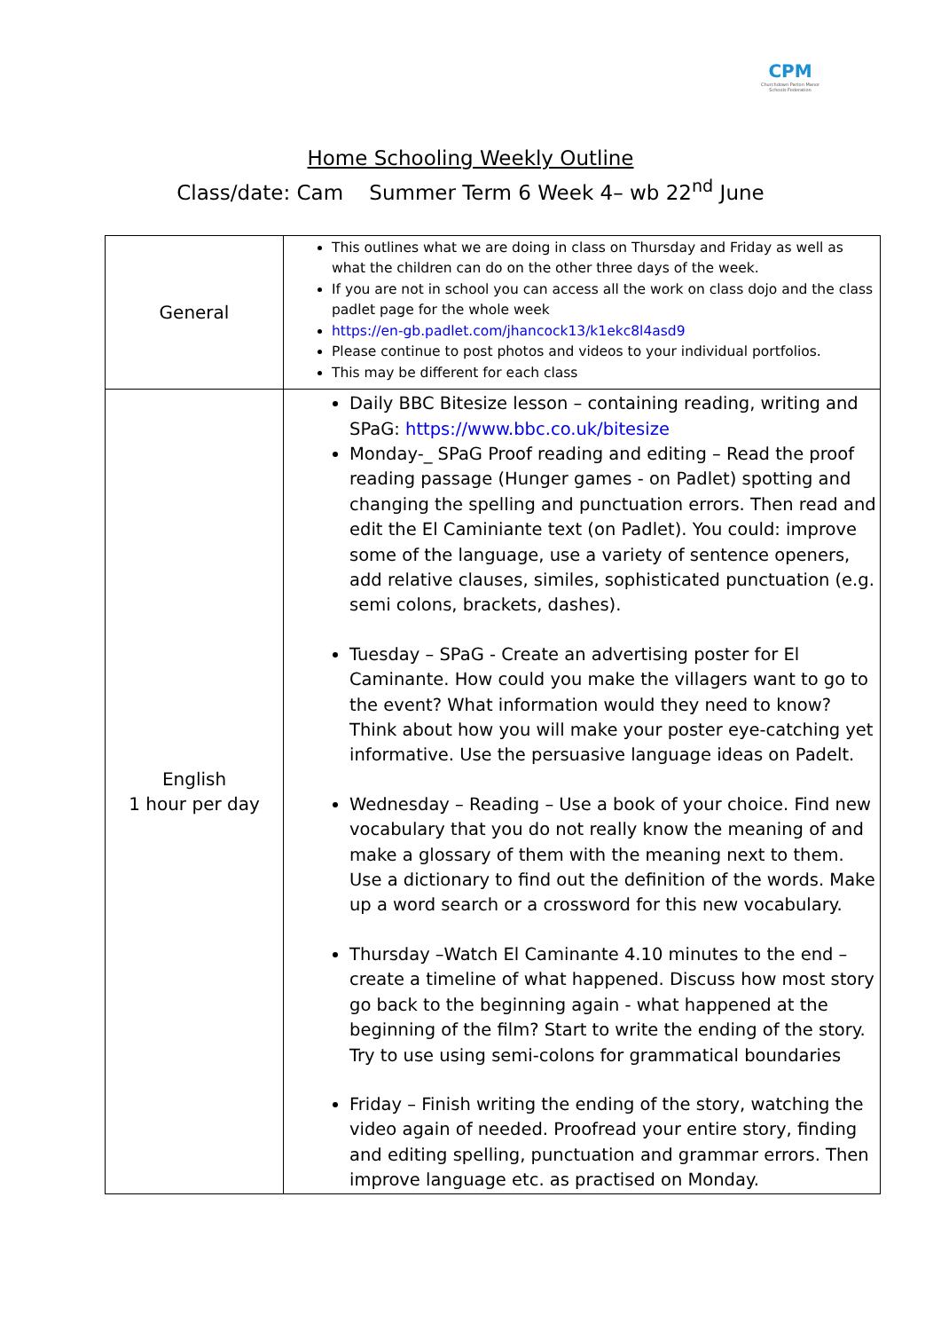CPM
Churchdown Parton Manor Schools Federation
Home Schooling Weekly Outline
Class/date: Cam Summer Term 6 Week 4– wb 22<sup>nd</sup> June
| General | This outlines what we are doing in class on Thursday and Friday as well as what the children can do on the other three days of the week. If you are not in school you can access all the work on class dojo and the class padlet page for the whole week https://en-gb.padlet.com/jhancock13/k1ekc8l4asd9 Please continue to post photos and videos to your individual portfolios. This may be different for each class |
| English 1 hour per day | Daily BBC Bitesize lesson – containing reading, writing and SPaG: https://www.bbc.co.uk/bitesize Monday-_ SPaG Proof reading and editing – Read the proof reading passage (Hunger games - on Padlet) spotting and changing the spelling and punctuation errors. Then read and edit the El Caminiante text (on Padlet). You could: improve some of the language, use a variety of sentence openers, add relative clauses, similes, sophisticated punctuation (e.g. semi colons, brackets, dashes). Tuesday – SPaG - Create an advertising poster for El Caminante. How could you make the villagers want to go to the event? What information would they need to know? Think about how you will make your poster eye-catching yet informative. Use the persuasive language ideas on Padelt. Wednesday – Reading – Use a book of your choice. Find new vocabulary that you do not really know the meaning of and make a glossary of them with the meaning next to them. Use a dictionary to find out the definition of the words. Make up a word search or a crossword for this new vocabulary. Thursday –Watch El Caminante 4.10 minutes to the end – create a timeline of what happened. Discuss how most story go back to the beginning again - what happened at the beginning of the film? Start to write the ending of the story. Try to use using semi-colons for grammatical boundaries Friday – Finish writing the ending of the story, watching the video again of needed. Proofread your entire story, finding and editing spelling, punctuation and grammar errors. Then improve language etc. as practised on Monday. |